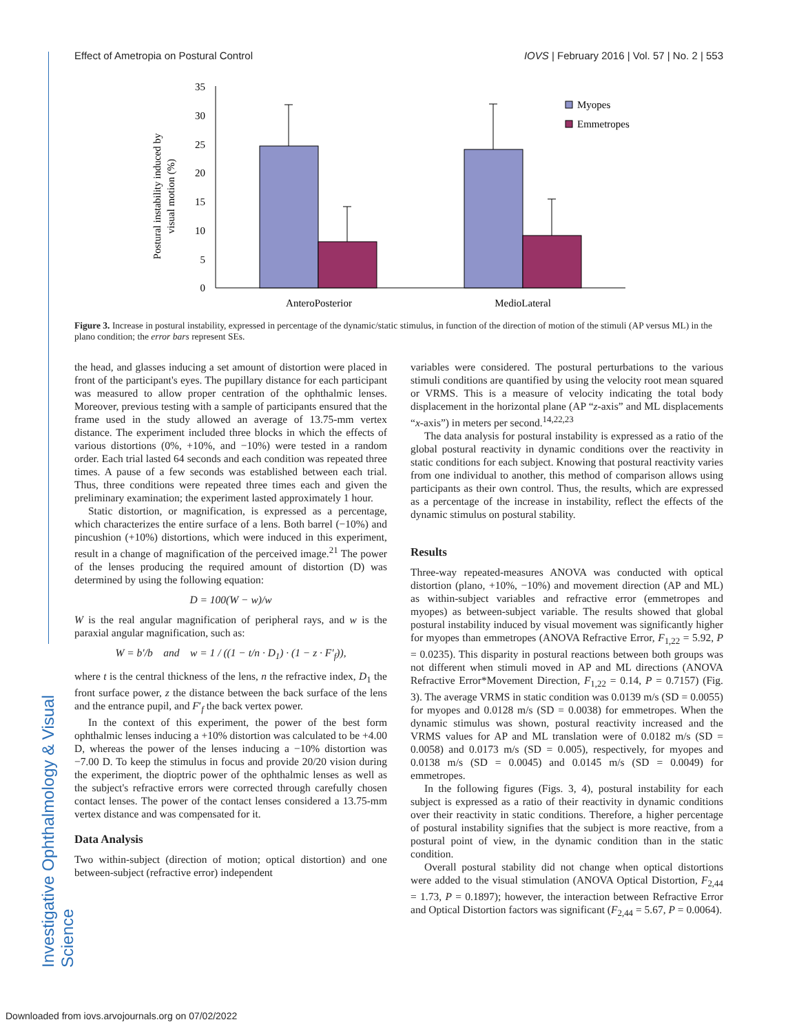Effect of Ametropia on Postural Control IOVS | February 2016 | Vol. 57 | No. 2 | 553
Investigative Ophthalmology & Visual Science
Postural instability induced by
visual motion (%)
35
30
25
20
15
10
5
0
AnteroPosterior
MedioLateral
Myopes
Emmetropes
Figure 3. Increase in postural instability, expressed in percentage of the dynamic/static stimulus, in function of the direction of motion of the stimuli (AP versus ML) in the plano condition; the error bars represent SEs.
the head, and glasses inducing a set amount of distortion were placed in front of the participant's eyes. The pupillary distance for each participant was measured to allow proper centration of the ophthalmic lenses. Moreover, previous testing with a sample of participants ensured that the frame used in the study allowed an average of 13.75-mm vertex distance. The experiment included three blocks in which the effects of various distortions (0%, +10%, and −10%) were tested in a random order. Each trial lasted 64 seconds and each condition was repeated three times. A pause of a few seconds was established between each trial. Thus, three conditions were repeated three times each and given the preliminary examination; the experiment lasted approximately 1 hour.
Static distortion, or magnification, is expressed as a percentage, which characterizes the entire surface of a lens. Both barrel (−10%) and pincushion (+10%) distortions, which were induced in this experiment, result in a change of magnification of the perceived image.<sup>21</sup> The power of the lenses producing the required amount of distortion (D) was determined by using the following equation:
D = 100(W − w)/w
W is the real angular magnification of peripheral rays, and w is the paraxial angular magnification, such as:
W = b′/b and w = 1 / ((1 − t/n · D<sub>1</sub>) · (1 − z · F′<sub>f</sub>)),
where t is the central thickness of the lens, n the refractive index, D<sub>1</sub> the front surface power, z the distance between the back surface of the lens and the entrance pupil, and F′<sub>f</sub> the back vertex power.
In the context of this experiment, the power of the best form ophthalmic lenses inducing a +10% distortion was calculated to be +4.00 D, whereas the power of the lenses inducing a −10% distortion was −7.00 D. To keep the stimulus in focus and provide 20/20 vision during the experiment, the dioptric power of the ophthalmic lenses as well as the subject's refractive errors were corrected through carefully chosen contact lenses. The power of the contact lenses considered a 13.75-mm vertex distance and was compensated for it.
Data Analysis
Two within-subject (direction of motion; optical distortion) and one between-subject (refractive error) independent
variables were considered. The postural perturbations to the various stimuli conditions are quantified by using the velocity root mean squared or VRMS. This is a measure of velocity indicating the total body displacement in the horizontal plane (AP “z-axis” and ML displacements “x-axis”) in meters per second.<sup>14,22,23</sup>
The data analysis for postural instability is expressed as a ratio of the global postural reactivity in dynamic conditions over the reactivity in static conditions for each subject. Knowing that postural reactivity varies from one individual to another, this method of comparison allows using participants as their own control. Thus, the results, which are expressed as a percentage of the increase in instability, reflect the effects of the dynamic stimulus on postural stability.
Results
Three-way repeated-measures ANOVA was conducted with optical distortion (plano, +10%, −10%) and movement direction (AP and ML) as within-subject variables and refractive error (emmetropes and myopes) as between-subject variable. The results showed that global postural instability induced by visual movement was significantly higher for myopes than emmetropes (ANOVA Refractive Error, F<sub>1,22</sub> = 5.92, P = 0.0235). This disparity in postural reactions between both groups was not different when stimuli moved in AP and ML directions (ANOVA Refractive Error*Movement Direction, F<sub>1,22</sub> = 0.14, P = 0.7157) (Fig. 3). The average VRMS in static condition was 0.0139 m/s (SD = 0.0055) for myopes and 0.0128 m/s (SD = 0.0038) for emmetropes. When the dynamic stimulus was shown, postural reactivity increased and the VRMS values for AP and ML translation were of 0.0182 m/s (SD = 0.0058) and 0.0173 m/s (SD = 0.005), respectively, for myopes and 0.0138 m/s (SD = 0.0045) and 0.0145 m/s (SD = 0.0049) for emmetropes.
In the following figures (Figs. 3, 4), postural instability for each subject is expressed as a ratio of their reactivity in dynamic conditions over their reactivity in static conditions. Therefore, a higher percentage of postural instability signifies that the subject is more reactive, from a postural point of view, in the dynamic condition than in the static condition.
Overall postural stability did not change when optical distortions were added to the visual stimulation (ANOVA Optical Distortion, F<sub>2,44</sub> = 1.73, P = 0.1897); however, the interaction between Refractive Error and Optical Distortion factors was significant (F<sub>2,44</sub> = 5.67, P = 0.0064).
Downloaded from iovs.arvojournals.org on 07/02/2022